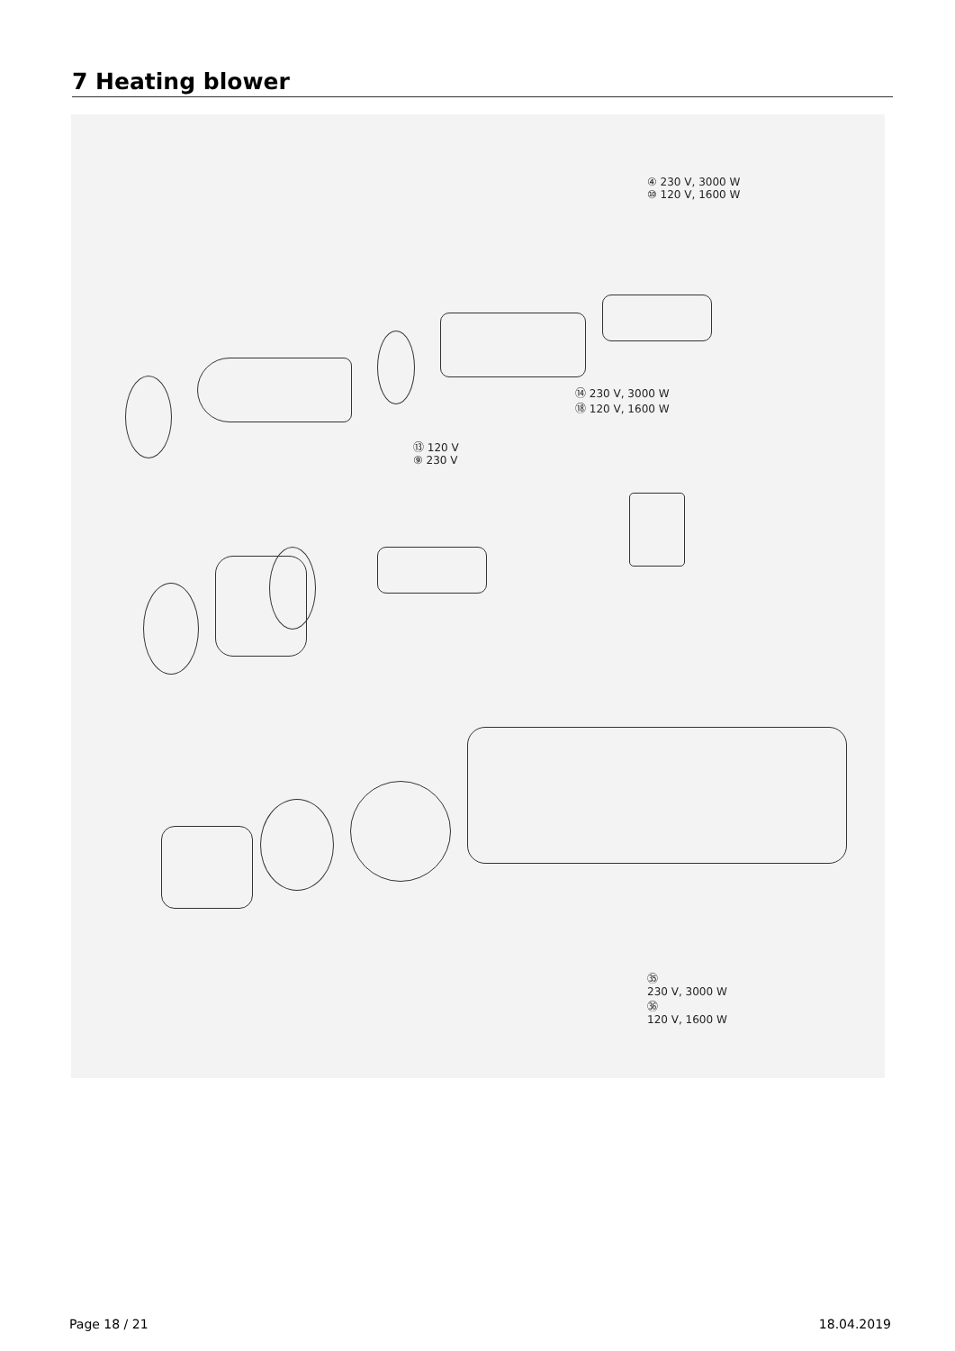7 Heating blower
④ 230 V, 3000 W
⑩ 120 V, 1600 W
⑭ 230 V, 3000 W
⑱ 120 V, 1600 W
⑬ 120 V
⑨ 230 V
㉟
230 V, 3000 W
㊱
120 V, 1600 W
Page 18 / 21 18.04.2019